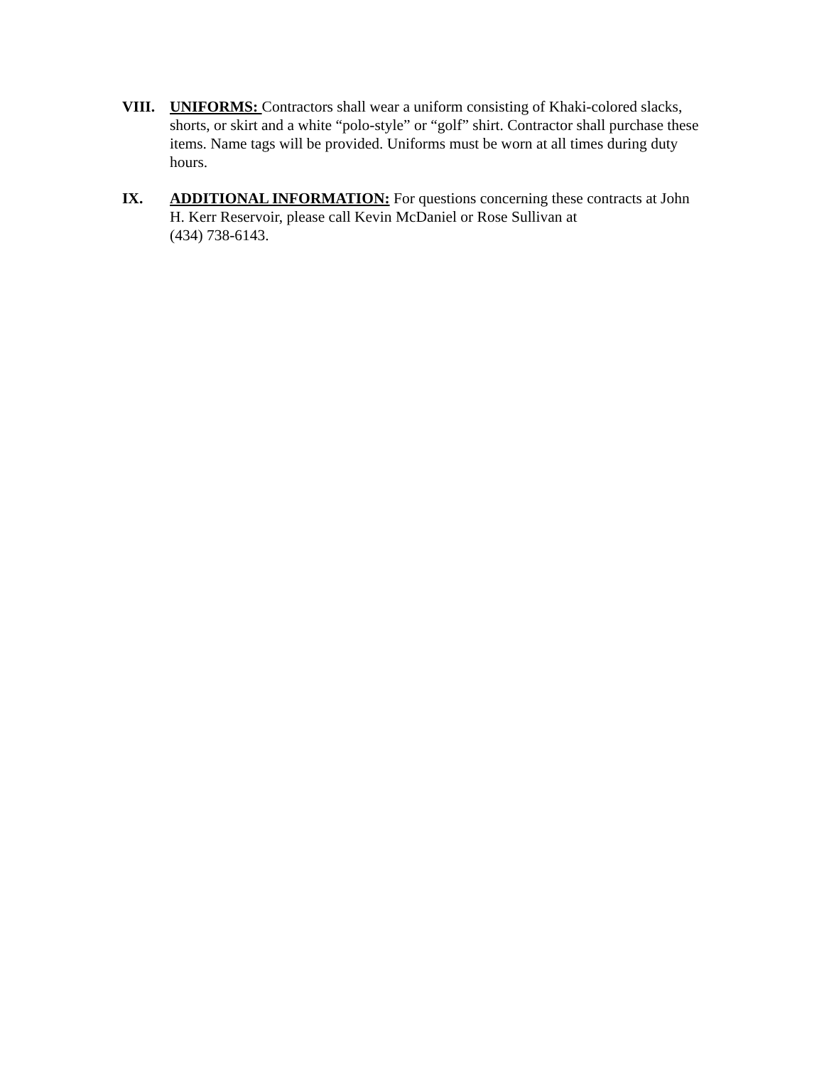VIII. UNIFORMS: Contractors shall wear a uniform consisting of Khaki-colored slacks, shorts, or skirt and a white “polo-style” or “golf” shirt. Contractor shall purchase these items. Name tags will be provided. Uniforms must be worn at all times during duty hours.
IX. ADDITIONAL INFORMATION: For questions concerning these contracts at John H. Kerr Reservoir, please call Kevin McDaniel or Rose Sullivan at
(434) 738-6143.